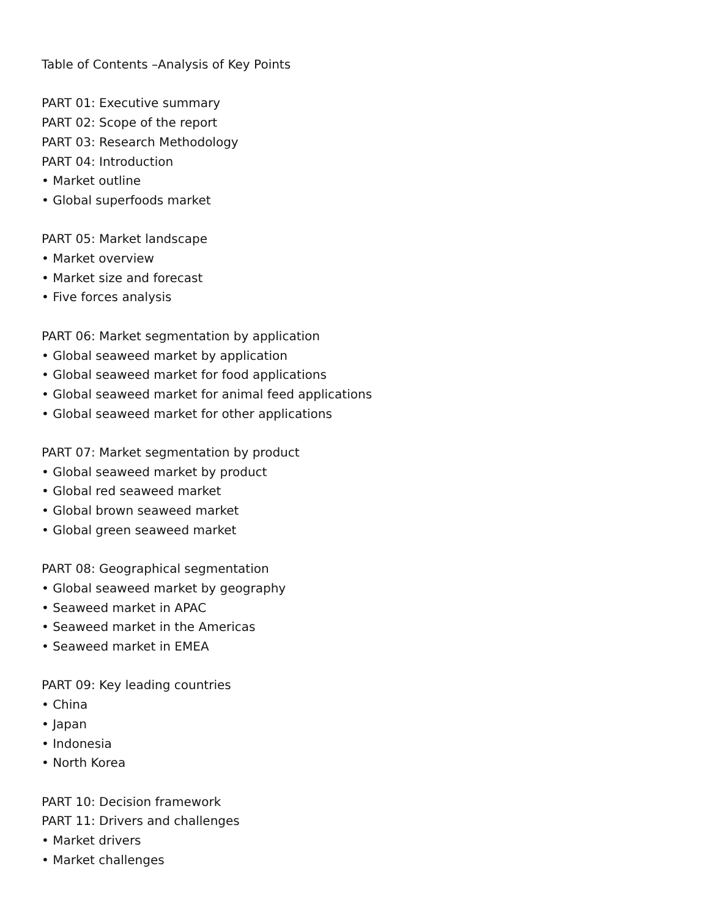Table of Contents –Analysis of Key Points
PART 01: Executive summary
PART 02: Scope of the report
PART 03: Research Methodology
PART 04: Introduction
• Market outline
• Global superfoods market
PART 05: Market landscape
• Market overview
• Market size and forecast
• Five forces analysis
PART 06: Market segmentation by application
• Global seaweed market by application
• Global seaweed market for food applications
• Global seaweed market for animal feed applications
• Global seaweed market for other applications
PART 07: Market segmentation by product
• Global seaweed market by product
• Global red seaweed market
• Global brown seaweed market
• Global green seaweed market
PART 08: Geographical segmentation
• Global seaweed market by geography
• Seaweed market in APAC
• Seaweed market in the Americas
• Seaweed market in EMEA
PART 09: Key leading countries
• China
• Japan
• Indonesia
• North Korea
PART 10: Decision framework
PART 11: Drivers and challenges
• Market drivers
• Market challenges